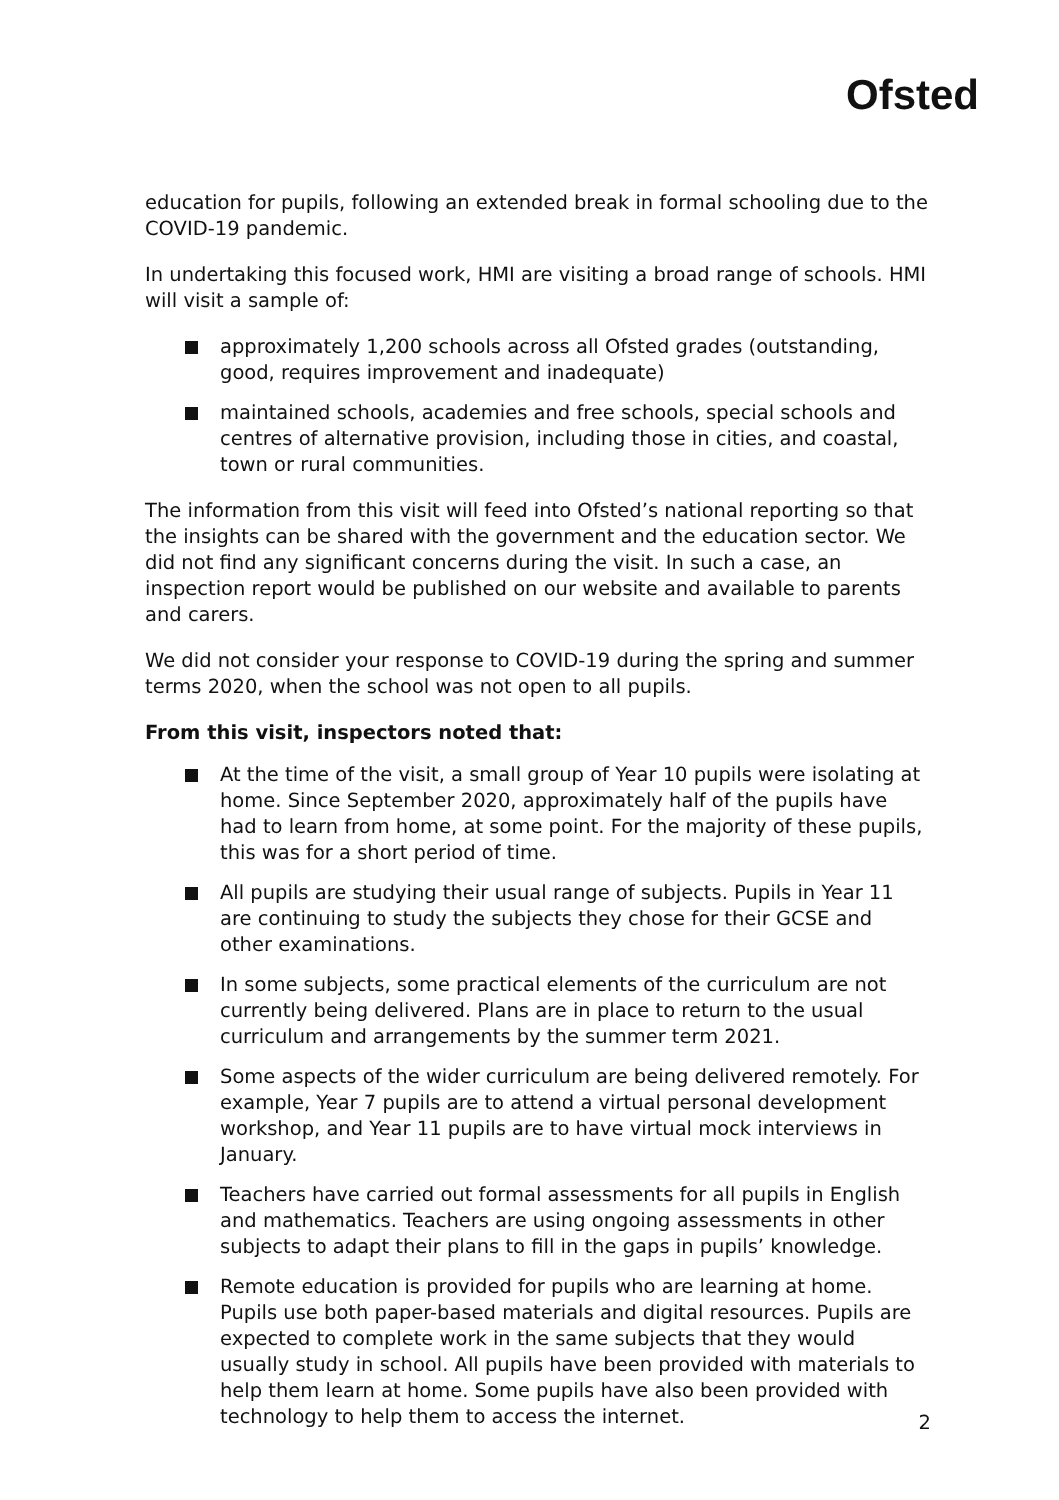Ofsted
education for pupils, following an extended break in formal schooling due to the COVID-19 pandemic.
In undertaking this focused work, HMI are visiting a broad range of schools. HMI will visit a sample of:
approximately 1,200 schools across all Ofsted grades (outstanding, good, requires improvement and inadequate)
maintained schools, academies and free schools, special schools and centres of alternative provision, including those in cities, and coastal, town or rural communities.
The information from this visit will feed into Ofsted’s national reporting so that the insights can be shared with the government and the education sector. We did not find any significant concerns during the visit. In such a case, an inspection report would be published on our website and available to parents and carers.
We did not consider your response to COVID-19 during the spring and summer terms 2020, when the school was not open to all pupils.
From this visit, inspectors noted that:
At the time of the visit, a small group of Year 10 pupils were isolating at home. Since September 2020, approximately half of the pupils have had to learn from home, at some point. For the majority of these pupils, this was for a short period of time.
All pupils are studying their usual range of subjects. Pupils in Year 11 are continuing to study the subjects they chose for their GCSE and other examinations.
In some subjects, some practical elements of the curriculum are not currently being delivered. Plans are in place to return to the usual curriculum and arrangements by the summer term 2021.
Some aspects of the wider curriculum are being delivered remotely. For example, Year 7 pupils are to attend a virtual personal development workshop, and Year 11 pupils are to have virtual mock interviews in January.
Teachers have carried out formal assessments for all pupils in English and mathematics. Teachers are using ongoing assessments in other subjects to adapt their plans to fill in the gaps in pupils’ knowledge.
Remote education is provided for pupils who are learning at home. Pupils use both paper-based materials and digital resources. Pupils are expected to complete work in the same subjects that they would usually study in school. All pupils have been provided with materials to help them learn at home. Some pupils have also been provided with technology to help them to access the internet.
2